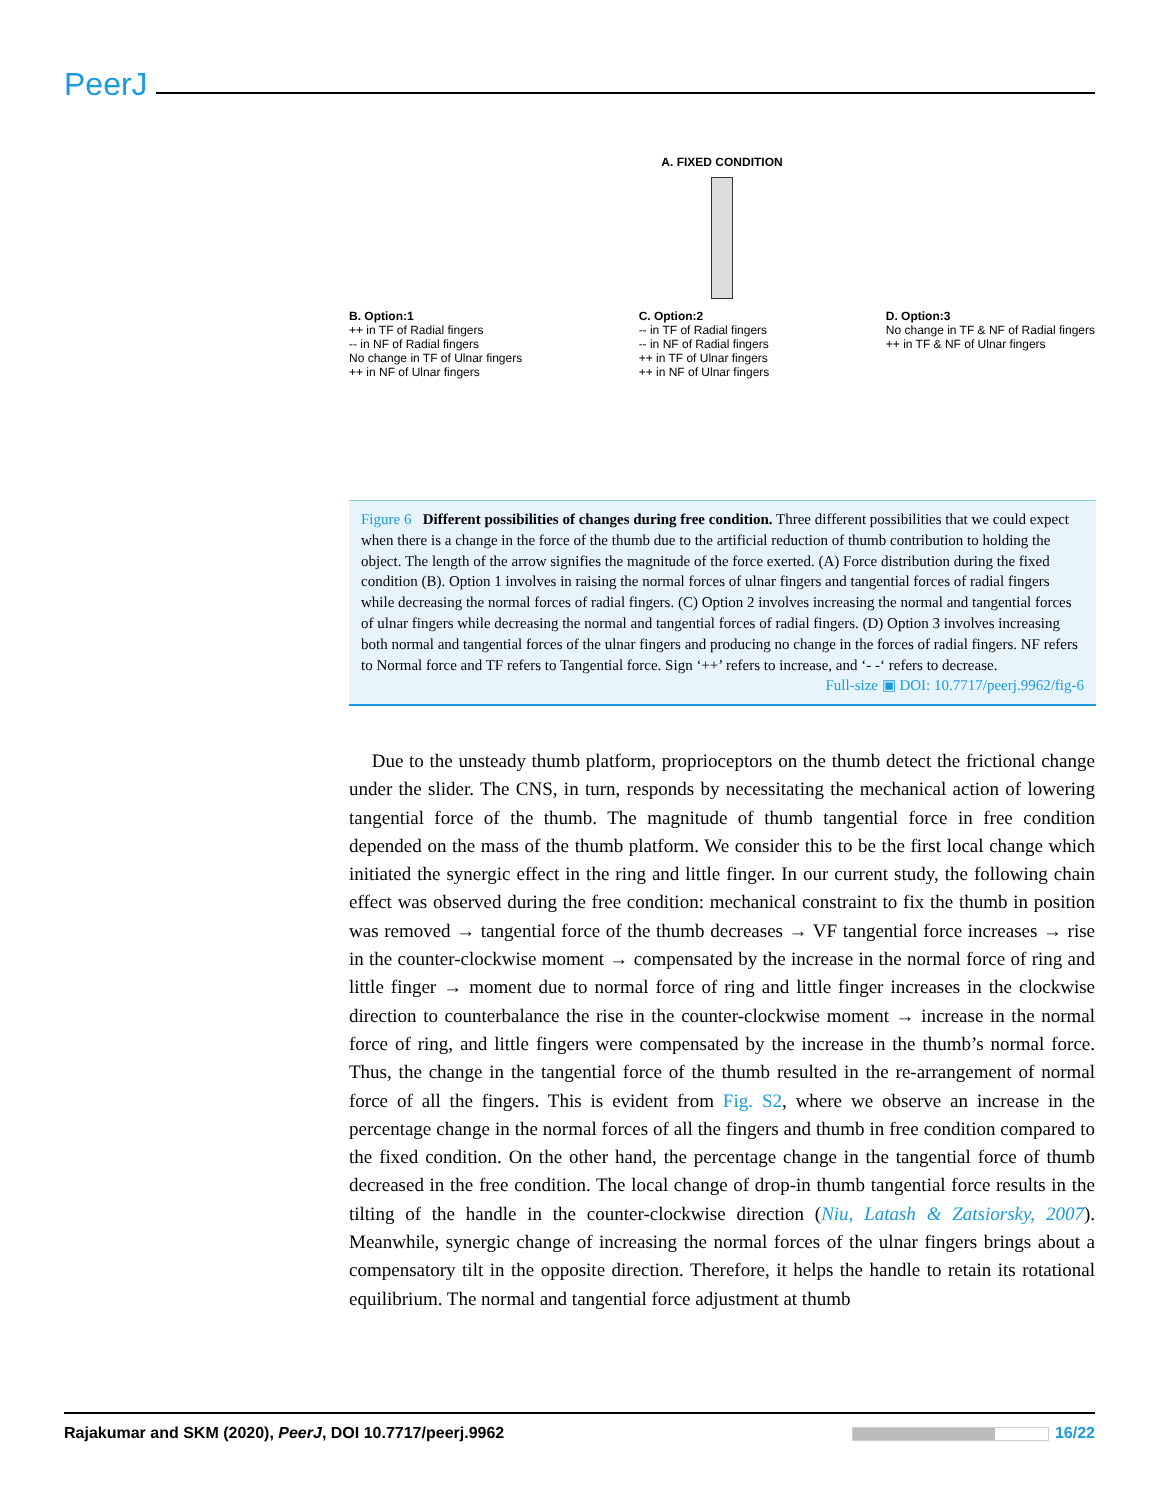PeerJ
A. FIXED CONDITION
B. Option:1
++ in TF of Radial fingers
-- in NF of Radial fingers
No change in TF of Ulnar fingers
++ in NF of Ulnar fingers
C. Option:2
-- in TF of Radial fingers
-- in NF of Radial fingers
++ in TF of Ulnar fingers
++ in NF of Ulnar fingers
D. Option:3
No change in TF & NF of Radial fingers
++ in TF & NF of Ulnar fingers
Figure 6 Different possibilities of changes during free condition. Three different possibilities that we could expect when there is a change in the force of the thumb due to the artificial reduction of thumb contribution to holding the object. The length of the arrow signifies the magnitude of the force exerted. (A) Force distribution during the fixed condition (B). Option 1 involves in raising the normal forces of ulnar fingers and tangential forces of radial fingers while decreasing the normal forces of radial fingers. (C) Option 2 involves increasing the normal and tangential forces of ulnar fingers while decreasing the normal and tangential forces of radial fingers. (D) Option 3 involves increasing both normal and tangential forces of the ulnar fingers and producing no change in the forces of radial fingers. NF refers to Normal force and TF refers to Tangential force. Sign ‘++’ refers to increase, and ‘- -‘ refers to decrease.
Full-size ▣ DOI: 10.7717/peerj.9962/fig-6
Due to the unsteady thumb platform, proprioceptors on the thumb detect the frictional change under the slider. The CNS, in turn, responds by necessitating the mechanical action of lowering tangential force of the thumb. The magnitude of thumb tangential force in free condition depended on the mass of the thumb platform. We consider this to be the first local change which initiated the synergic effect in the ring and little finger. In our current study, the following chain effect was observed during the free condition: mechanical constraint to fix the thumb in position was removed → tangential force of the thumb decreases → VF tangential force increases → rise in the counter-clockwise moment → compensated by the increase in the normal force of ring and little finger → moment due to normal force of ring and little finger increases in the clockwise direction to counterbalance the rise in the counter-clockwise moment → increase in the normal force of ring, and little fingers were compensated by the increase in the thumb’s normal force. Thus, the change in the tangential force of the thumb resulted in the re-arrangement of normal force of all the fingers. This is evident from Fig. S2, where we observe an increase in the percentage change in the normal forces of all the fingers and thumb in free condition compared to the fixed condition. On the other hand, the percentage change in the tangential force of thumb decreased in the free condition. The local change of drop-in thumb tangential force results in the tilting of the handle in the counter-clockwise direction (Niu, Latash & Zatsiorsky, 2007). Meanwhile, synergic change of increasing the normal forces of the ulnar fingers brings about a compensatory tilt in the opposite direction. Therefore, it helps the handle to retain its rotational equilibrium. The normal and tangential force adjustment at thumb
Rajakumar and SKM (2020), PeerJ, DOI 10.7717/peerj.9962 16/22